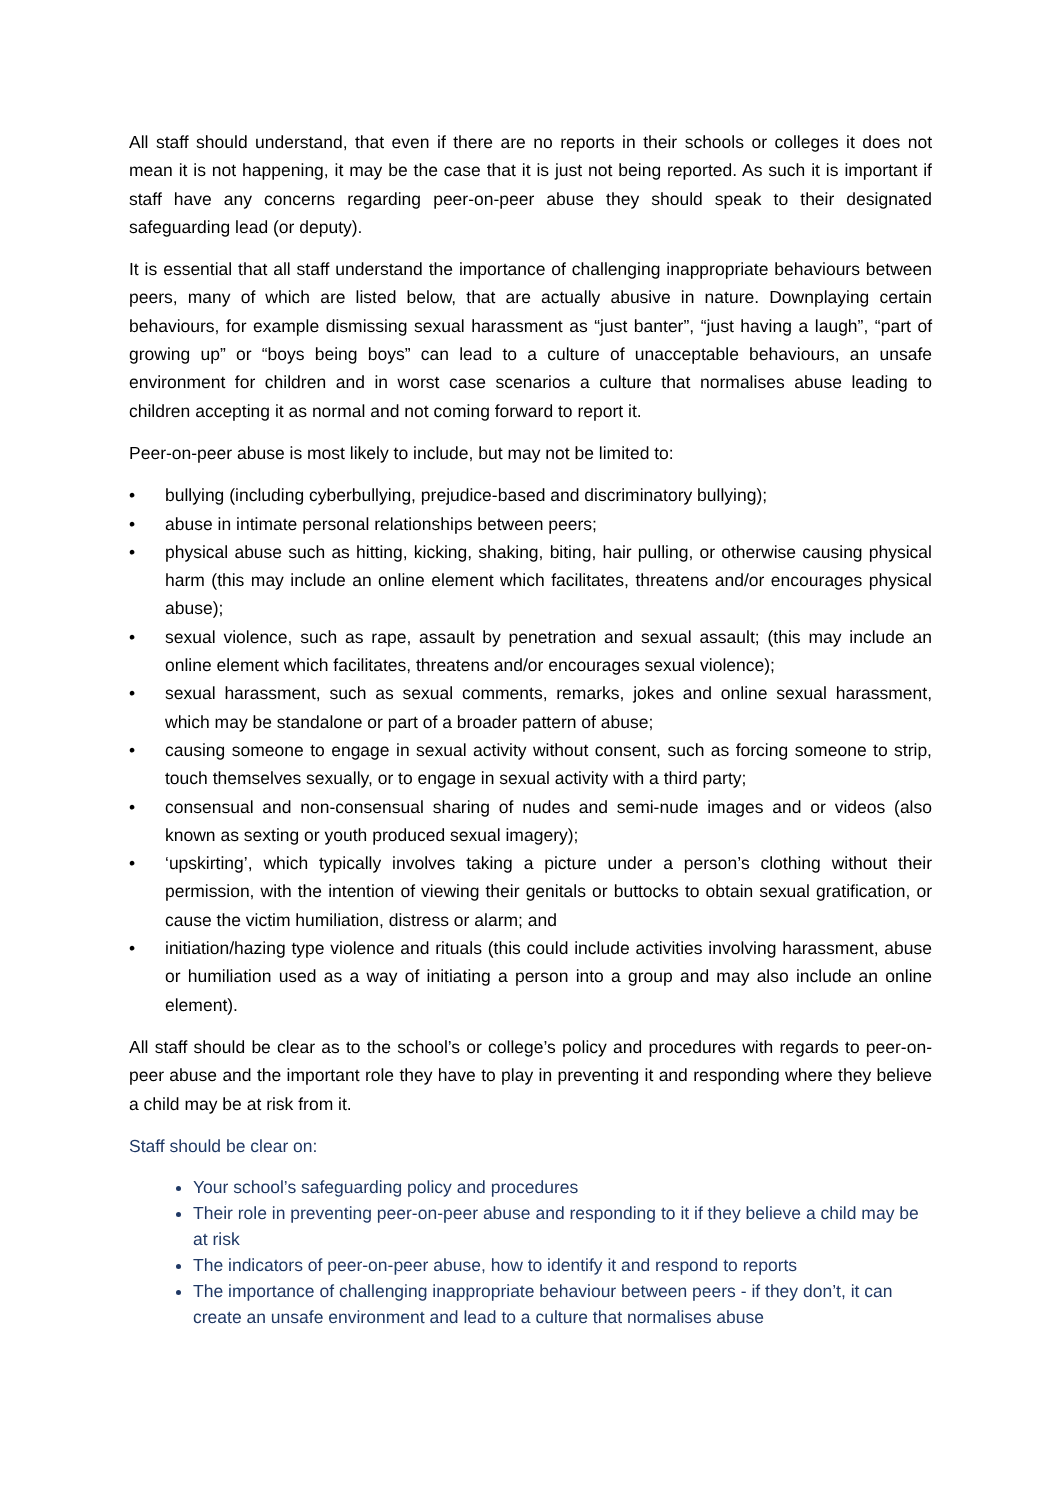All staff should understand, that even if there are no reports in their schools or colleges it does not mean it is not happening, it may be the case that it is just not being reported. As such it is important if staff have any concerns regarding peer-on-peer abuse they should speak to their designated safeguarding lead (or deputy).
It is essential that all staff understand the importance of challenging inappropriate behaviours between peers, many of which are listed below, that are actually abusive in nature. Downplaying certain behaviours, for example dismissing sexual harassment as “just banter”, “just having a laugh”, “part of growing up” or “boys being boys” can lead to a culture of unacceptable behaviours, an unsafe environment for children and in worst case scenarios a culture that normalises abuse leading to children accepting it as normal and not coming forward to report it.
Peer-on-peer abuse is most likely to include, but may not be limited to:
• bullying (including cyberbullying, prejudice-based and discriminatory bullying);
• abuse in intimate personal relationships between peers;
• physical abuse such as hitting, kicking, shaking, biting, hair pulling, or otherwise causing physical harm (this may include an online element which facilitates, threatens and/or encourages physical abuse);
• sexual violence, such as rape, assault by penetration and sexual assault; (this may include an online element which facilitates, threatens and/or encourages sexual violence);
• sexual harassment, such as sexual comments, remarks, jokes and online sexual harassment, which may be standalone or part of a broader pattern of abuse;
• causing someone to engage in sexual activity without consent, such as forcing someone to strip, touch themselves sexually, or to engage in sexual activity with a third party;
• consensual and non-consensual sharing of nudes and semi-nude images and or videos (also known as sexting or youth produced sexual imagery);
• ‘upskirting’, which typically involves taking a picture under a person’s clothing without their permission, with the intention of viewing their genitals or buttocks to obtain sexual gratification, or cause the victim humiliation, distress or alarm; and
• initiation/hazing type violence and rituals (this could include activities involving harassment, abuse or humiliation used as a way of initiating a person into a group and may also include an online element).
All staff should be clear as to the school’s or college’s policy and procedures with regards to peer-on-peer abuse and the important role they have to play in preventing it and responding where they believe a child may be at risk from it.
Staff should be clear on:
Your school’s safeguarding policy and procedures
Their role in preventing peer-on-peer abuse and responding to it if they believe a child may be at risk
The indicators of peer-on-peer abuse, how to identify it and respond to reports
The importance of challenging inappropriate behaviour between peers - if they don’t, it can create an unsafe environment and lead to a culture that normalises abuse